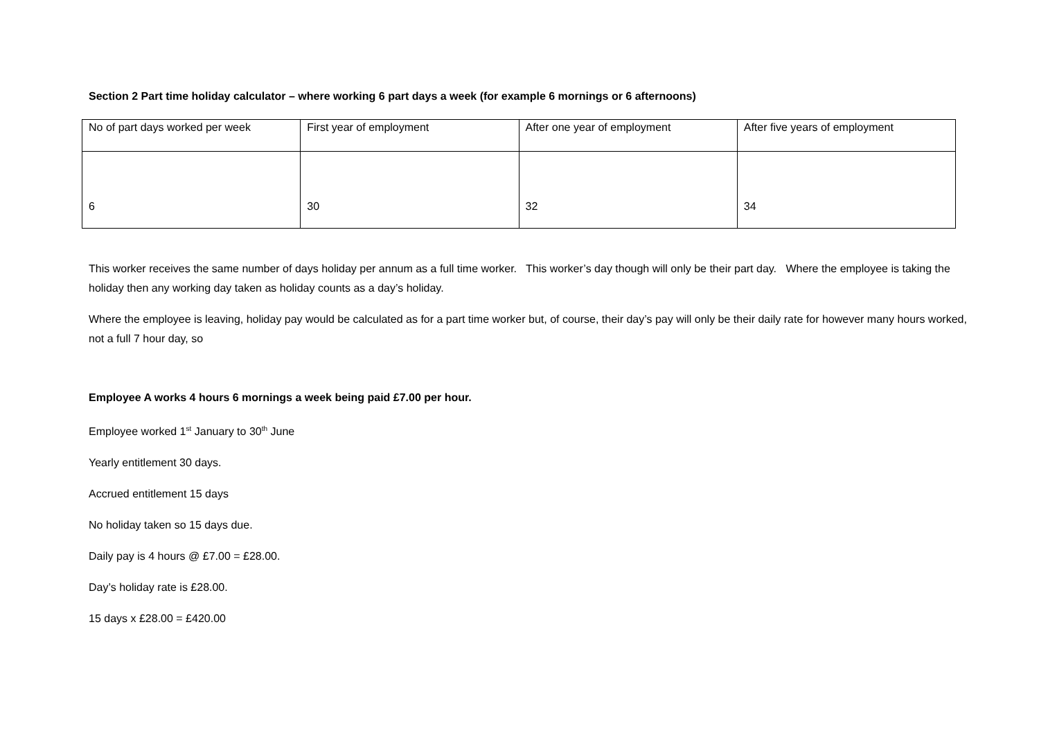Section 2 Part time holiday calculator – where working 6 part days a week (for example 6 mornings or 6 afternoons)
| No of part days worked per week | First year of employment | After one year of employment | After five years of employment |
| 6 | 30 | 32 | 34 |
This worker receives the same number of days holiday per annum as a full time worker. This worker’s day though will only be their part day. Where the employee is taking the holiday then any working day taken as holiday counts as a day’s holiday.
Where the employee is leaving, holiday pay would be calculated as for a part time worker but, of course, their day’s pay will only be their daily rate for however many hours worked, not a full 7 hour day, so
Employee A works 4 hours 6 mornings a week being paid £7.00 per hour.
Employee worked 1<sup>st</sup> January to 30<sup>th</sup> June
Yearly entitlement 30 days.
Accrued entitlement 15 days
No holiday taken so 15 days due.
Daily pay is 4 hours @ £7.00 = £28.00.
Day’s holiday rate is £28.00.
15 days x £28.00 = £420.00